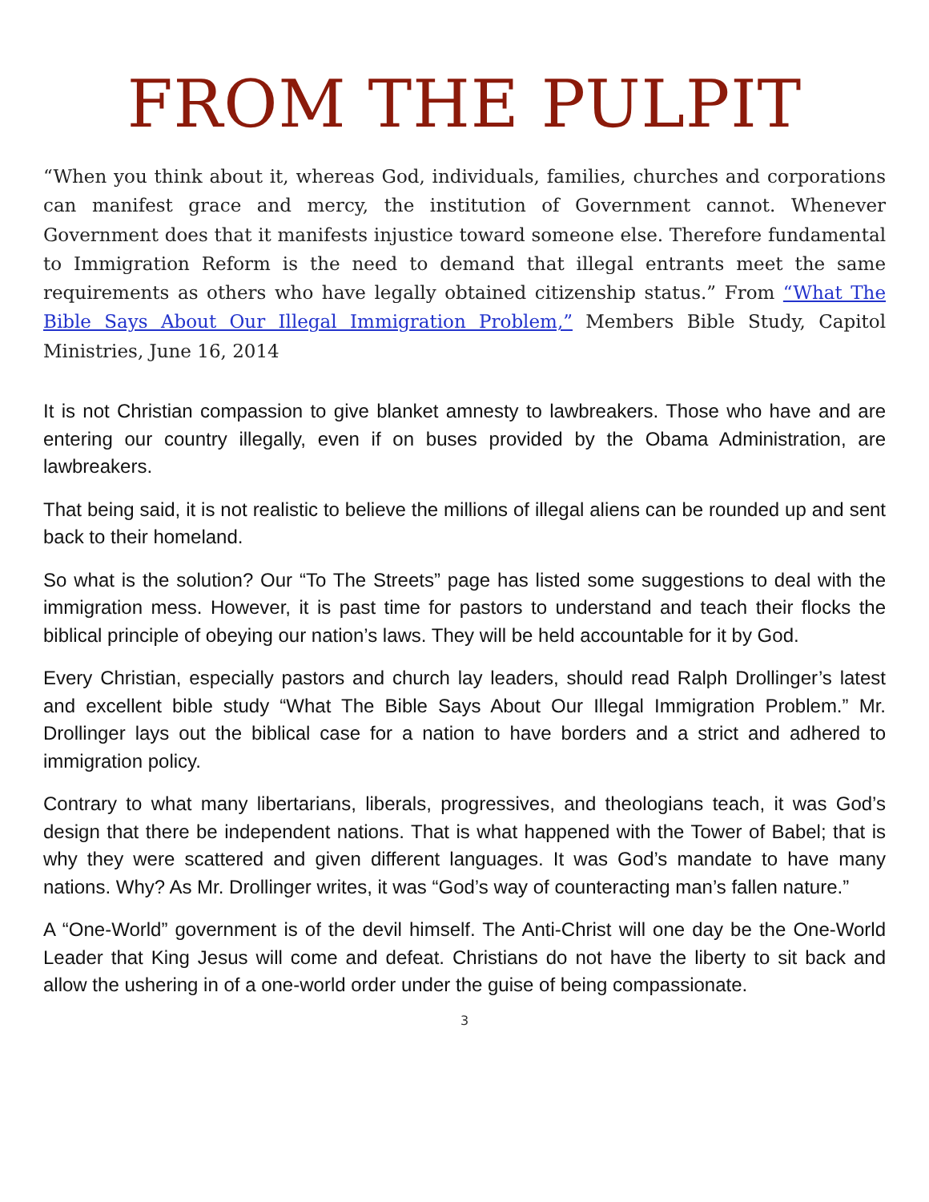FROM THE PULPIT
“When you think about it, whereas God, individuals, families, churches and corporations can manifest grace and mercy, the institution of Government cannot. Whenever Government does that it manifests injustice toward someone else. Therefore fundamental to Immigration Reform is the need to demand that illegal entrants meet the same requirements as others who have legally obtained citizenship status.” From “What The Bible Says About Our Illegal Immigration Problem,” Members Bible Study, Capitol Ministries, June 16, 2014
It is not Christian compassion to give blanket amnesty to lawbreakers. Those who have and are entering our country illegally, even if on buses provided by the Obama Administration, are lawbreakers.
That being said, it is not realistic to believe the millions of illegal aliens can be rounded up and sent back to their homeland.
So what is the solution? Our “To The Streets” page has listed some suggestions to deal with the immigration mess. However, it is past time for pastors to understand and teach their flocks the biblical principle of obeying our nation’s laws. They will be held accountable for it by God.
Every Christian, especially pastors and church lay leaders, should read Ralph Drollinger’s latest and excellent bible study “What The Bible Says About Our Illegal Immigration Problem.” Mr. Drollinger lays out the biblical case for a nation to have borders and a strict and adhered to immigration policy.
Contrary to what many libertarians, liberals, progressives, and theologians teach, it was God’s design that there be independent nations. That is what happened with the Tower of Babel; that is why they were scattered and given different languages. It was God’s mandate to have many nations. Why? As Mr. Drollinger writes, it was “God’s way of counteracting man’s fallen nature.”
A “One-World” government is of the devil himself. The Anti-Christ will one day be the One-World Leader that King Jesus will come and defeat. Christians do not have the liberty to sit back and allow the ushering in of a one-world order under the guise of being compassionate.
3